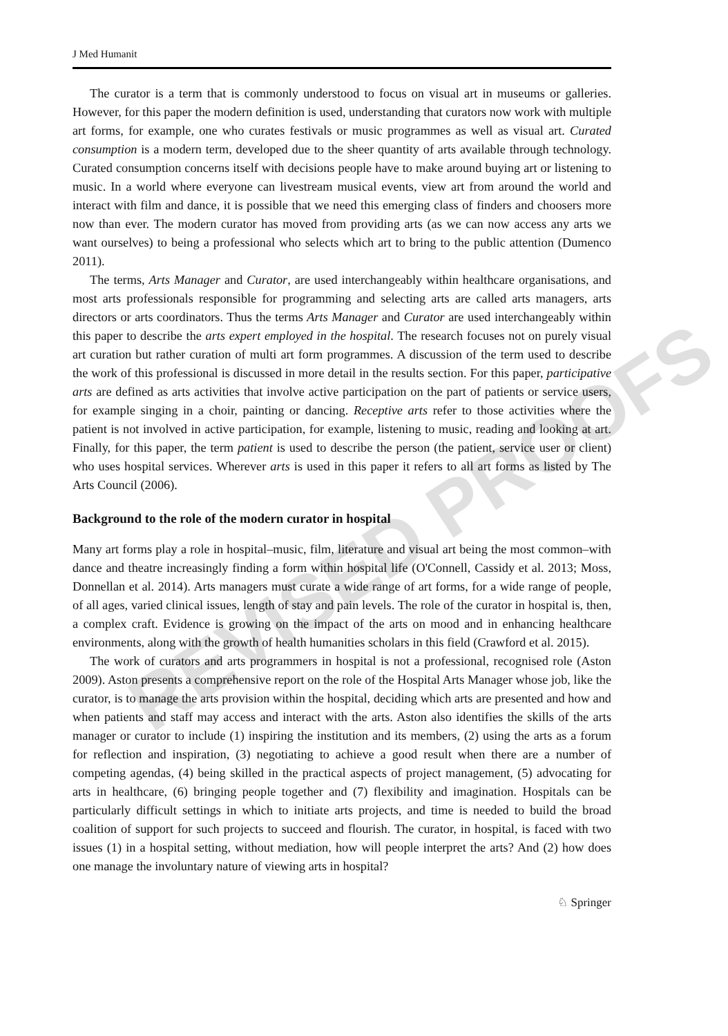REVISED PROOFS
J Med Humanit
The curator is a term that is commonly understood to focus on visual art in museums or galleries. However, for this paper the modern definition is used, understanding that curators now work with multiple art forms, for example, one who curates festivals or music programmes as well as visual art. Curated consumption is a modern term, developed due to the sheer quantity of arts available through technology. Curated consumption concerns itself with decisions people have to make around buying art or listening to music. In a world where everyone can livestream musical events, view art from around the world and interact with film and dance, it is possible that we need this emerging class of finders and choosers more now than ever. The modern curator has moved from providing arts (as we can now access any arts we want ourselves) to being a professional who selects which art to bring to the public attention (Dumenco 2011).
The terms, Arts Manager and Curator, are used interchangeably within healthcare organisations, and most arts professionals responsible for programming and selecting arts are called arts managers, arts directors or arts coordinators. Thus the terms Arts Manager and Curator are used interchangeably within this paper to describe the arts expert employed in the hospital. The research focuses not on purely visual art curation but rather curation of multi art form programmes. A discussion of the term used to describe the work of this professional is discussed in more detail in the results section. For this paper, participative arts are defined as arts activities that involve active participation on the part of patients or service users, for example singing in a choir, painting or dancing. Receptive arts refer to those activities where the patient is not involved in active participation, for example, listening to music, reading and looking at art. Finally, for this paper, the term patient is used to describe the person (the patient, service user or client) who uses hospital services. Wherever arts is used in this paper it refers to all art forms as listed by The Arts Council (2006).
Background to the role of the modern curator in hospital
Many art forms play a role in hospital–music, film, literature and visual art being the most common–with dance and theatre increasingly finding a form within hospital life (O'Connell, Cassidy et al. 2013; Moss, Donnellan et al. 2014). Arts managers must curate a wide range of art forms, for a wide range of people, of all ages, varied clinical issues, length of stay and pain levels. The role of the curator in hospital is, then, a complex craft. Evidence is growing on the impact of the arts on mood and in enhancing healthcare environments, along with the growth of health humanities scholars in this field (Crawford et al. 2015).
The work of curators and arts programmers in hospital is not a professional, recognised role (Aston 2009). Aston presents a comprehensive report on the role of the Hospital Arts Manager whose job, like the curator, is to manage the arts provision within the hospital, deciding which arts are presented and how and when patients and staff may access and interact with the arts. Aston also identifies the skills of the arts manager or curator to include (1) inspiring the institution and its members, (2) using the arts as a forum for reflection and inspiration, (3) negotiating to achieve a good result when there are a number of competing agendas, (4) being skilled in the practical aspects of project management, (5) advocating for arts in healthcare, (6) bringing people together and (7) flexibility and imagination. Hospitals can be particularly difficult settings in which to initiate arts projects, and time is needed to build the broad coalition of support for such projects to succeed and flourish. The curator, in hospital, is faced with two issues (1) in a hospital setting, without mediation, how will people interpret the arts? And (2) how does one manage the involuntary nature of viewing arts in hospital?
♘ Springer